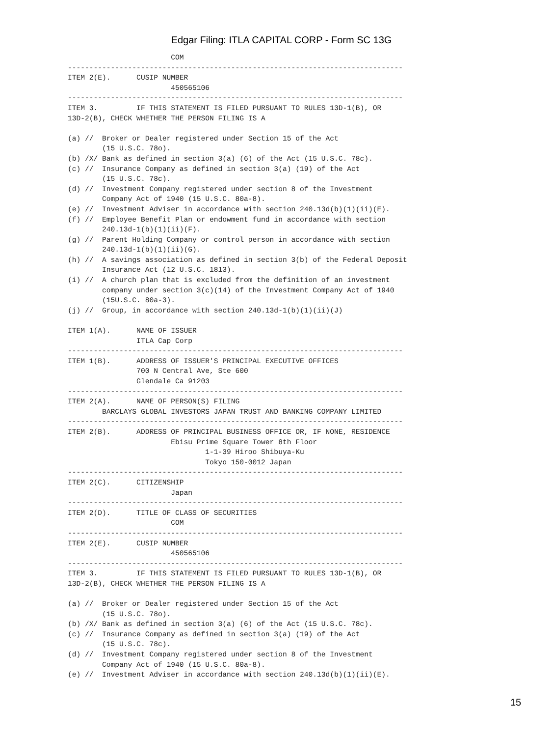Edgar Filing: ITLA CAPITAL CORP - Form SC 13G
                        COM
------------------------------------------------------------------------------
ITEM 2(E).      CUSIP NUMBER
                        450565106
------------------------------------------------------------------------------
ITEM 3.         IF THIS STATEMENT IS FILED PURSUANT TO RULES 13D-1(B), OR
13D-2(B), CHECK WHETHER THE PERSON FILING IS A

(a) //  Broker or Dealer registered under Section 15 of the Act
        (15 U.S.C. 78o).
(b) /X/ Bank as defined in section 3(a) (6) of the Act (15 U.S.C. 78c).
(c) //  Insurance Company as defined in section 3(a) (19) of the Act
        (15 U.S.C. 78c).
(d) //  Investment Company registered under section 8 of the Investment
        Company Act of 1940 (15 U.S.C. 80a-8).
(e) //  Investment Adviser in accordance with section 240.13d(b)(1)(ii)(E).
(f) //  Employee Benefit Plan or endowment fund in accordance with section
        240.13d-1(b)(1)(ii)(F).
(g) //  Parent Holding Company or control person in accordance with section
        240.13d-1(b)(1)(ii)(G).
(h) //  A savings association as defined in section 3(b) of the Federal Deposit
        Insurance Act (12 U.S.C. 1813).
(i) //  A church plan that is excluded from the definition of an investment
        company under section 3(c)(14) of the Investment Company Act of 1940
        (15U.S.C. 80a-3).
(j) //  Group, in accordance with section 240.13d-1(b)(1)(ii)(J)

ITEM 1(A).      NAME OF ISSUER
                ITLA Cap Corp
------------------------------------------------------------------------------
ITEM 1(B).      ADDRESS OF ISSUER'S PRINCIPAL EXECUTIVE OFFICES
                700 N Central Ave, Ste 600
                Glendale Ca 91203
------------------------------------------------------------------------------
ITEM 2(A).      NAME OF PERSON(S) FILING
        BARCLAYS GLOBAL INVESTORS JAPAN TRUST AND BANKING COMPANY LIMITED
------------------------------------------------------------------------------
ITEM 2(B).      ADDRESS OF PRINCIPAL BUSINESS OFFICE OR, IF NONE, RESIDENCE
                        Ebisu Prime Square Tower 8th Floor
                                1-1-39 Hiroo Shibuya-Ku
                                Tokyo 150-0012 Japan
------------------------------------------------------------------------------
ITEM 2(C).      CITIZENSHIP
                        Japan
------------------------------------------------------------------------------
ITEM 2(D).      TITLE OF CLASS OF SECURITIES
                        COM
------------------------------------------------------------------------------
ITEM 2(E).      CUSIP NUMBER
                        450565106
------------------------------------------------------------------------------
ITEM 3.         IF THIS STATEMENT IS FILED PURSUANT TO RULES 13D-1(B), OR
13D-2(B), CHECK WHETHER THE PERSON FILING IS A

(a) //  Broker or Dealer registered under Section 15 of the Act
        (15 U.S.C. 78o).
(b) /X/ Bank as defined in section 3(a) (6) of the Act (15 U.S.C. 78c).
(c) //  Insurance Company as defined in section 3(a) (19) of the Act
        (15 U.S.C. 78c).
(d) //  Investment Company registered under section 8 of the Investment
        Company Act of 1940 (15 U.S.C. 80a-8).
(e) //  Investment Adviser in accordance with section 240.13d(b)(1)(ii)(E).
15